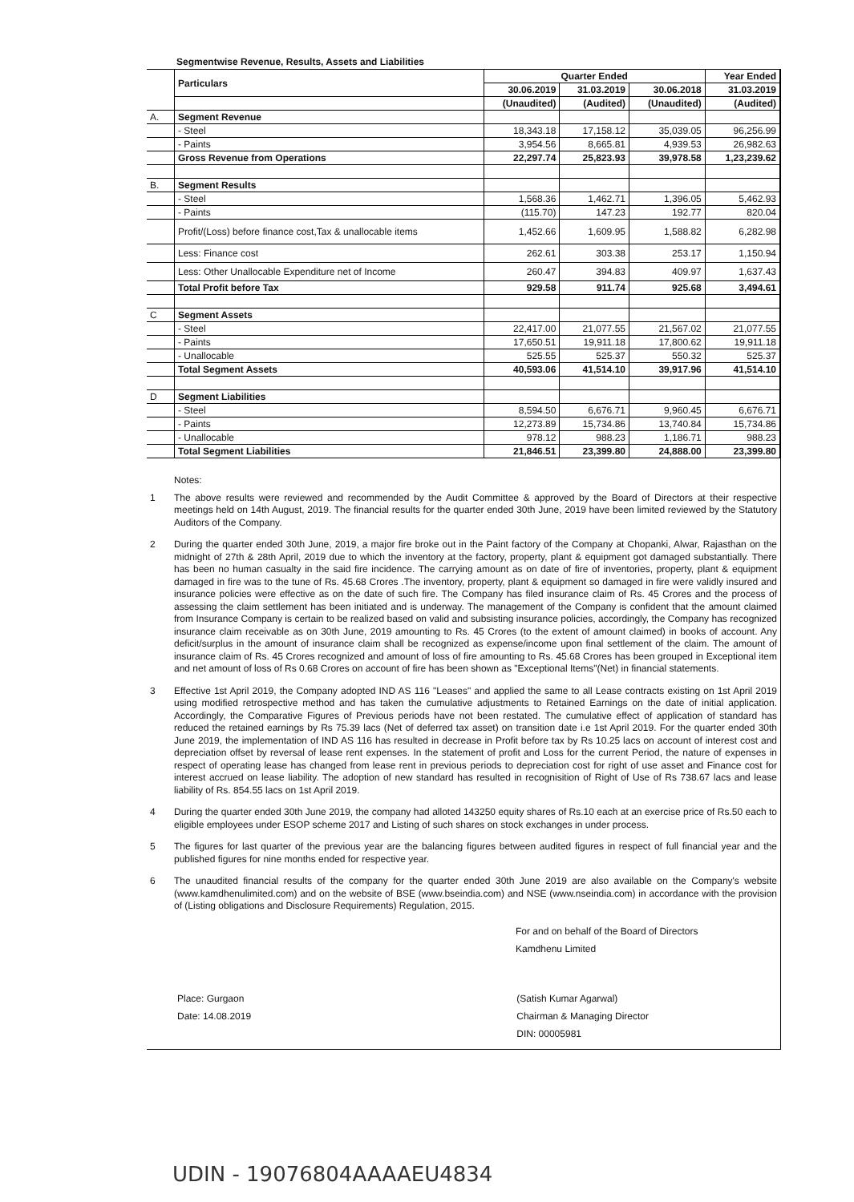Segmentwise Revenue, Results, Assets and Liabilities
| | Particulars | Quarter Ended | | | Year Ended |
| | | 30.06.2019 | 31.03.2019 | 30.06.2018 | 31.03.2019 |
| | | (Unaudited) | (Audited) | (Unaudited) | (Audited) |
| A. | Segment Revenue | | | | |
| | - Steel | 18,343.18 | 17,158.12 | 35,039.05 | 96,256.99 |
| | - Paints | 3,954.56 | 8,665.81 | 4,939.53 | 26,982.63 |
| | Gross Revenue from Operations | 22,297.74 | 25,823.93 | 39,978.58 | 1,23,239.62 |
| B. | Segment Results | | | | |
| | - Steel | 1,568.36 | 1,462.71 | 1,396.05 | 5,462.93 |
| | - Paints | (115.70) | 147.23 | 192.77 | 820.04 |
| | Profit/(Loss) before finance cost,Tax & unallocable items | 1,452.66 | 1,609.95 | 1,588.82 | 6,282.98 |
| | Less: Finance cost | 262.61 | 303.38 | 253.17 | 1,150.94 |
| | Less: Other Unallocable Expenditure net of Income | 260.47 | 394.83 | 409.97 | 1,637.43 |
| | Total Profit before Tax | 929.58 | 911.74 | 925.68 | 3,494.61 |
| C | Segment Assets | | | | |
| | - Steel | 22,417.00 | 21,077.55 | 21,567.02 | 21,077.55 |
| | - Paints | 17,650.51 | 19,911.18 | 17,800.62 | 19,911.18 |
| | - Unallocable | 525.55 | 525.37 | 550.32 | 525.37 |
| | Total Segment Assets | 40,593.06 | 41,514.10 | 39,917.96 | 41,514.10 |
| D | Segment Liabilities | | | | |
| | - Steel | 8,594.50 | 6,676.71 | 9,960.45 | 6,676.71 |
| | - Paints | 12,273.89 | 15,734.86 | 13,740.84 | 15,734.86 |
| | - Unallocable | 978.12 | 988.23 | 1,186.71 | 988.23 |
| | Total Segment Liabilities | 21,846.51 | 23,399.80 | 24,888.00 | 23,399.80 |
Notes:
1 The above results were reviewed and recommended by the Audit Committee & approved by the Board of Directors at their respective meetings held on 14th August, 2019. The financial results for the quarter ended 30th June, 2019 have been limited reviewed by the Statutory Auditors of the Company.
2 During the quarter ended 30th June, 2019, a major fire broke out in the Paint factory of the Company at Chopanki, Alwar, Rajasthan on the midnight of 27th & 28th April, 2019 due to which the inventory at the factory, property, plant & equipment got damaged substantially. There has been no human casualty in the said fire incidence. The carrying amount as on date of fire of inventories, property, plant & equipment damaged in fire was to the tune of Rs. 45.68 Crores .The inventory, property, plant & equipment so damaged in fire were validly insured and insurance policies were effective as on the date of such fire. The Company has filed insurance claim of Rs. 45 Crores and the process of assessing the claim settlement has been initiated and is underway. The management of the Company is confident that the amount claimed from Insurance Company is certain to be realized based on valid and subsisting insurance policies, accordingly, the Company has recognized insurance claim receivable as on 30th June, 2019 amounting to Rs. 45 Crores (to the extent of amount claimed) in books of account. Any deficit/surplus in the amount of insurance claim shall be recognized as expense/income upon final settlement of the claim. The amount of insurance claim of Rs. 45 Crores recognized and amount of loss of fire amounting to Rs. 45.68 Crores has been grouped in Exceptional item and net amount of loss of Rs 0.68 Crores on account of fire has been shown as "Exceptional Items"(Net) in financial statements.
3 Effective 1st April 2019, the Company adopted IND AS 116 "Leases" and applied the same to all Lease contracts existing on 1st April 2019 using modified retrospective method and has taken the cumulative adjustments to Retained Earnings on the date of initial application. Accordingly, the Comparative Figures of Previous periods have not been restated. The cumulative effect of application of standard has reduced the retained earnings by Rs 75.39 lacs (Net of deferred tax asset) on transition date i.e 1st April 2019. For the quarter ended 30th June 2019, the implementation of IND AS 116 has resulted in decrease in Profit before tax by Rs 10.25 lacs on account of interest cost and depreciation offset by reversal of lease rent expenses. In the statement of profit and Loss for the current Period, the nature of expenses in respect of operating lease has changed from lease rent in previous periods to depreciation cost for right of use asset and Finance cost for interest accrued on lease liability. The adoption of new standard has resulted in recognisition of Right of Use of Rs 738.67 lacs and lease liability of Rs. 854.55 lacs on 1st April 2019.
4 During the quarter ended 30th June 2019, the company had alloted 143250 equity shares of Rs.10 each at an exercise price of Rs.50 each to eligible employees under ESOP scheme 2017 and Listing of such shares on stock exchanges in under process.
5 The figures for last quarter of the previous year are the balancing figures between audited figures in respect of full financial year and the published figures for nine months ended for respective year.
6 The unaudited financial results of the company for the quarter ended 30th June 2019 are also available on the Company's website (www.kamdhenulimited.com) and on the website of BSE (www.bseindia.com) and NSE (www.nseindia.com) in accordance with the provision of (Listing obligations and Disclosure Requirements) Regulation, 2015.
For and on behalf of the Board of Directors
Kamdhenu Limited
Place: Gurgaon
Date: 14.08.2019
(Satish Kumar Agarwal)
Chairman & Managing Director
DIN: 00005981
UDIN - 19076804AAAAEU4834